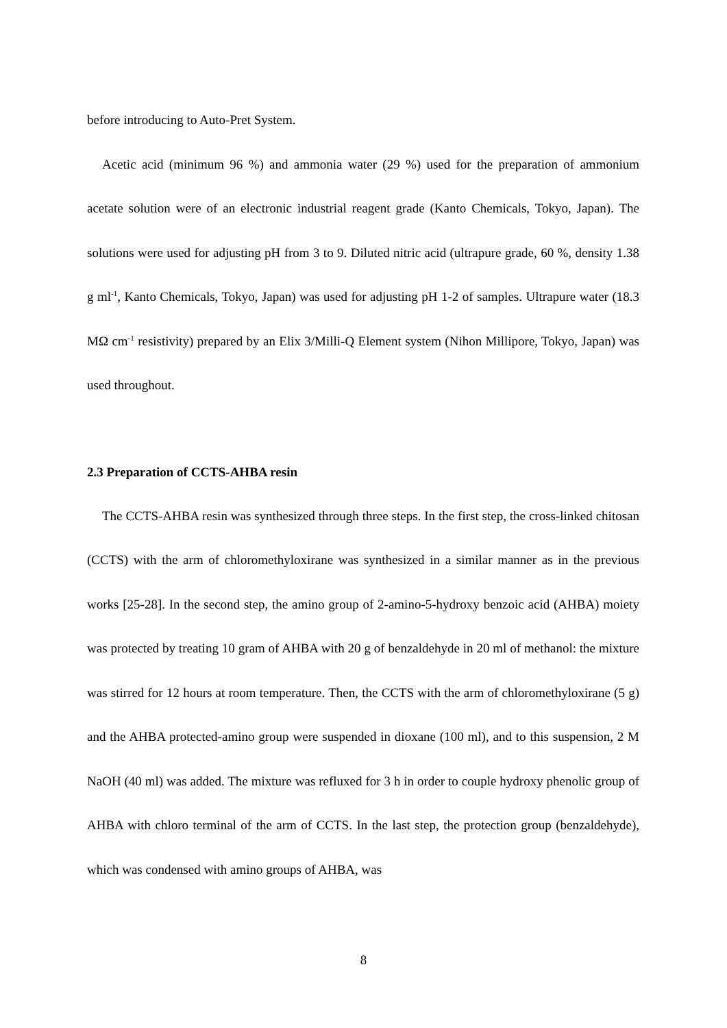before introducing to Auto-Pret System.
Acetic acid (minimum 96 %) and ammonia water (29 %) used for the preparation of ammonium acetate solution were of an electronic industrial reagent grade (Kanto Chemicals, Tokyo, Japan). The solutions were used for adjusting pH from 3 to 9. Diluted nitric acid (ultrapure grade, 60 %, density 1.38 g ml<sup>-1</sup>, Kanto Chemicals, Tokyo, Japan) was used for adjusting pH 1-2 of samples. Ultrapure water (18.3 MΩ cm<sup>-1</sup> resistivity) prepared by an Elix 3/Milli-Q Element system (Nihon Millipore, Tokyo, Japan) was used throughout.
2.3 Preparation of CCTS-AHBA resin
The CCTS-AHBA resin was synthesized through three steps. In the first step, the cross-linked chitosan (CCTS) with the arm of chloromethyloxirane was synthesized in a similar manner as in the previous works [25-28]. In the second step, the amino group of 2-amino-5-hydroxy benzoic acid (AHBA) moiety was protected by treating 10 gram of AHBA with 20 g of benzaldehyde in 20 ml of methanol: the mixture was stirred for 12 hours at room temperature. Then, the CCTS with the arm of chloromethyloxirane (5 g) and the AHBA protected-amino group were suspended in dioxane (100 ml), and to this suspension, 2 M NaOH (40 ml) was added. The mixture was refluxed for 3 h in order to couple hydroxy phenolic group of AHBA with chloro terminal of the arm of CCTS. In the last step, the protection group (benzaldehyde), which was condensed with amino groups of AHBA, was
8